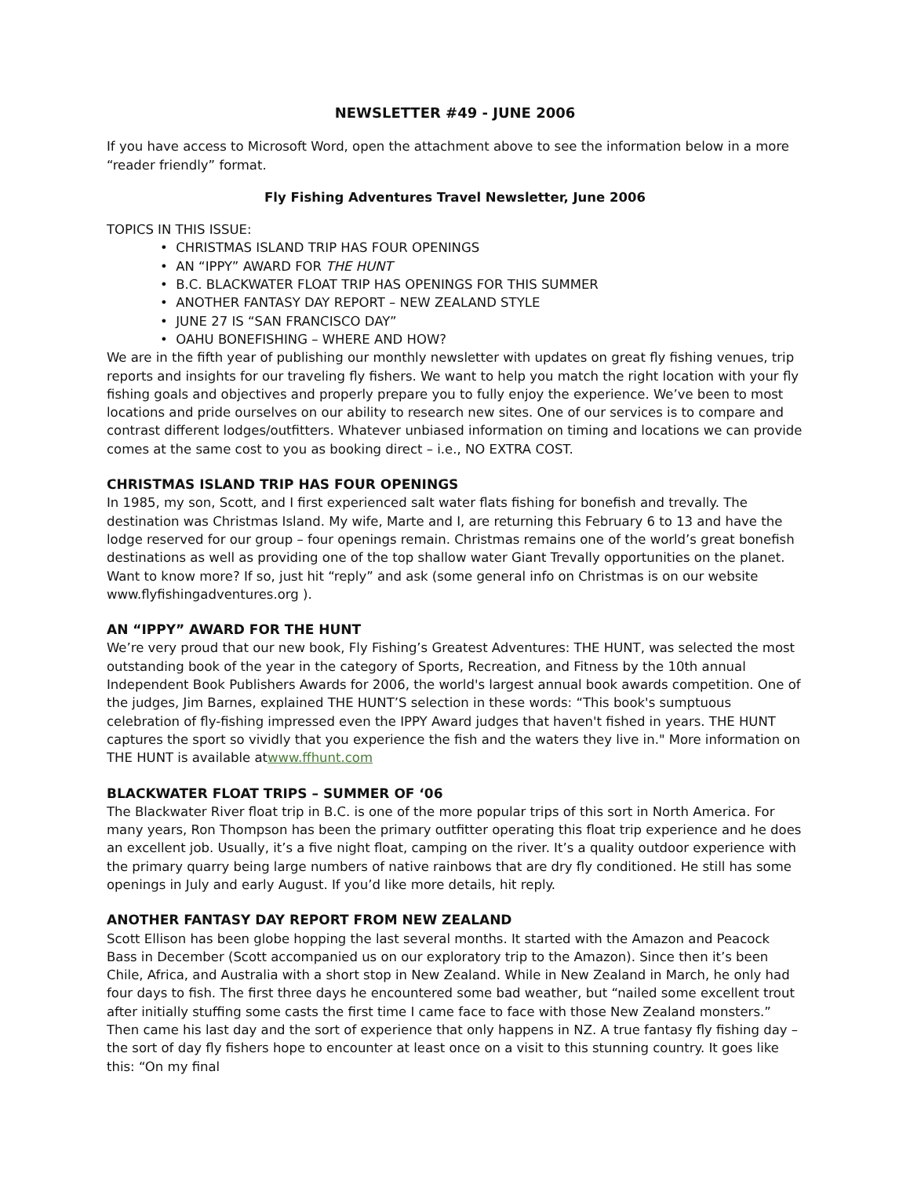NEWSLETTER #49 - JUNE 2006
If you have access to Microsoft Word, open the attachment above to see the information below in a more “reader friendly” format.
Fly Fishing Adventures Travel Newsletter, June 2006
TOPICS IN THIS ISSUE:
• CHRISTMAS ISLAND TRIP HAS FOUR OPENINGS
• AN “IPPY” AWARD FOR THE HUNT
• B.C. BLACKWATER FLOAT TRIP HAS OPENINGS FOR THIS SUMMER
• ANOTHER FANTASY DAY REPORT – NEW ZEALAND STYLE
• JUNE 27 IS “SAN FRANCISCO DAY”
• OAHU BONEFISHING – WHERE AND HOW?
We are in the fifth year of publishing our monthly newsletter with updates on great fly fishing venues, trip reports and insights for our traveling fly fishers. We want to help you match the right location with your fly fishing goals and objectives and properly prepare you to fully enjoy the experience. We’ve been to most locations and pride ourselves on our ability to research new sites. One of our services is to compare and contrast different lodges/outfitters. Whatever unbiased information on timing and locations we can provide comes at the same cost to you as booking direct – i.e., NO EXTRA COST.
CHRISTMAS ISLAND TRIP HAS FOUR OPENINGS
In 1985, my son, Scott, and I first experienced salt water flats fishing for bonefish and trevally. The destination was Christmas Island. My wife, Marte and I, are returning this February 6 to 13 and have the lodge reserved for our group – four openings remain. Christmas remains one of the world’s great bonefish destinations as well as providing one of the top shallow water Giant Trevally opportunities on the planet. Want to know more? If so, just hit “reply” and ask (some general info on Christmas is on our website www.flyfishingadventures.org ).
AN “IPPY” AWARD FOR THE HUNT
We’re very proud that our new book, Fly Fishing’s Greatest Adventures: THE HUNT, was selected the most outstanding book of the year in the category of Sports, Recreation, and Fitness by the 10th annual Independent Book Publishers Awards for 2006, the world's largest annual book awards competition. One of the judges, Jim Barnes, explained THE HUNT’S selection in these words: “This book's sumptuous celebration of fly-fishing impressed even the IPPY Award judges that haven't fished in years. THE HUNT captures the sport so vividly that you experience the fish and the waters they live in." More information on THE HUNT is available atwww.ffhunt.com
BLACKWATER FLOAT TRIPS – SUMMER OF ‘06
The Blackwater River float trip in B.C. is one of the more popular trips of this sort in North America. For many years, Ron Thompson has been the primary outfitter operating this float trip experience and he does an excellent job. Usually, it’s a five night float, camping on the river. It’s a quality outdoor experience with the primary quarry being large numbers of native rainbows that are dry fly conditioned. He still has some openings in July and early August. If you’d like more details, hit reply.
ANOTHER FANTASY DAY REPORT FROM NEW ZEALAND
Scott Ellison has been globe hopping the last several months. It started with the Amazon and Peacock Bass in December (Scott accompanied us on our exploratory trip to the Amazon). Since then it’s been Chile, Africa, and Australia with a short stop in New Zealand. While in New Zealand in March, he only had four days to fish. The first three days he encountered some bad weather, but “nailed some excellent trout after initially stuffing some casts the first time I came face to face with those New Zealand monsters.” Then came his last day and the sort of experience that only happens in NZ. A true fantasy fly fishing day – the sort of day fly fishers hope to encounter at least once on a visit to this stunning country. It goes like this: “On my final